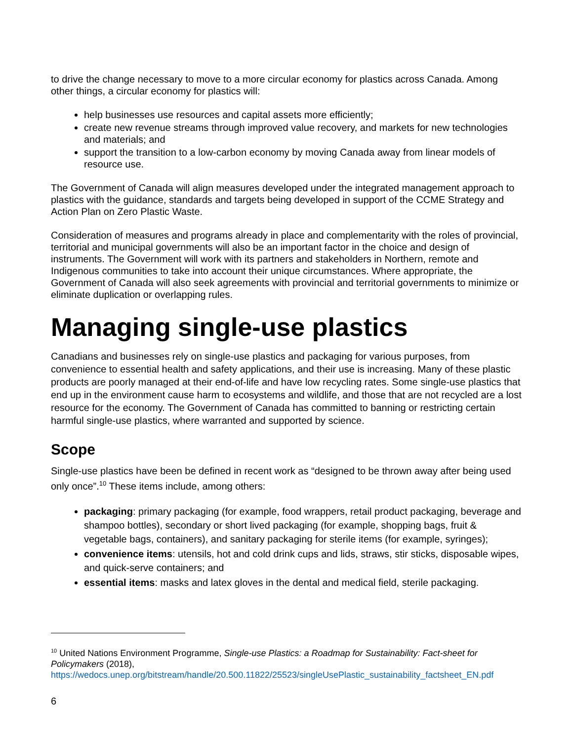to drive the change necessary to move to a more circular economy for plastics across Canada. Among other things, a circular economy for plastics will:
help businesses use resources and capital assets more efficiently;
create new revenue streams through improved value recovery, and markets for new technologies and materials; and
support the transition to a low-carbon economy by moving Canada away from linear models of resource use.
The Government of Canada will align measures developed under the integrated management approach to plastics with the guidance, standards and targets being developed in support of the CCME Strategy and Action Plan on Zero Plastic Waste.
Consideration of measures and programs already in place and complementarity with the roles of provincial, territorial and municipal governments will also be an important factor in the choice and design of instruments. The Government will work with its partners and stakeholders in Northern, remote and Indigenous communities to take into account their unique circumstances. Where appropriate, the Government of Canada will also seek agreements with provincial and territorial governments to minimize or eliminate duplication or overlapping rules.
Managing single-use plastics
Canadians and businesses rely on single-use plastics and packaging for various purposes, from convenience to essential health and safety applications, and their use is increasing. Many of these plastic products are poorly managed at their end-of-life and have low recycling rates. Some single-use plastics that end up in the environment cause harm to ecosystems and wildlife, and those that are not recycled are a lost resource for the economy. The Government of Canada has committed to banning or restricting certain harmful single-use plastics, where warranted and supported by science.
Scope
Single-use plastics have been be defined in recent work as “designed to be thrown away after being used only once”.<sup>10</sup> These items include, among others:
packaging: primary packaging (for example, food wrappers, retail product packaging, beverage and shampoo bottles), secondary or short lived packaging (for example, shopping bags, fruit & vegetable bags, containers), and sanitary packaging for sterile items (for example, syringes);
convenience items: utensils, hot and cold drink cups and lids, straws, stir sticks, disposable wipes, and quick-serve containers; and
essential items: masks and latex gloves in the dental and medical field, sterile packaging.
<sup>10</sup> United Nations Environment Programme, Single-use Plastics: a Roadmap for Sustainability: Fact-sheet for Policymakers (2018), https://wedocs.unep.org/bitstream/handle/20.500.11822/25523/singleUsePlastic_sustainability_factsheet_EN.pdf
6